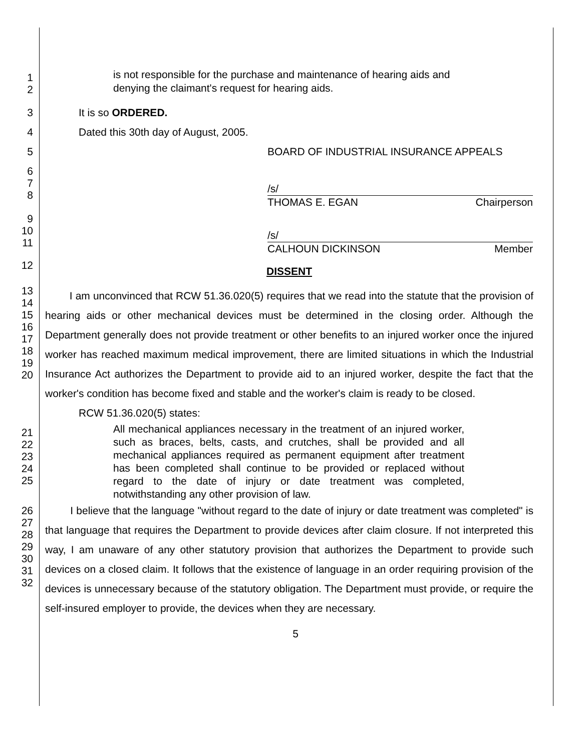1
2
is not responsible for the purchase and maintenance of hearing aids and denying the claimant's request for hearing aids.
3
It is so ORDERED.
4
Dated this 30th day of August, 2005.
5
BOARD OF INDUSTRIAL INSURANCE APPEALS
6
7
8
/s/
THOMAS E. EGAN Chairperson
9
10
11
/s/
CALHOUN DICKINSON Member
12
DISSENT
13
14
15
16
17
18
19
20
I am unconvinced that RCW 51.36.020(5) requires that we read into the statute that the provision of hearing aids or other mechanical devices must be determined in the closing order. Although the Department generally does not provide treatment or other benefits to an injured worker once the injured worker has reached maximum medical improvement, there are limited situations in which the Industrial Insurance Act authorizes the Department to provide aid to an injured worker, despite the fact that the worker's condition has become fixed and stable and the worker's claim is ready to be closed.
RCW 51.36.020(5) states:
21
22
23
24
25
All mechanical appliances necessary in the treatment of an injured worker, such as braces, belts, casts, and crutches, shall be provided and all mechanical appliances required as permanent equipment after treatment has been completed shall continue to be provided or replaced without regard to the date of injury or date treatment was completed, notwithstanding any other provision of law.
26
27
28
29
30
31
32
I believe that the language "without regard to the date of injury or date treatment was completed" is that language that requires the Department to provide devices after claim closure. If not interpreted this way, I am unaware of any other statutory provision that authorizes the Department to provide such devices on a closed claim. It follows that the existence of language in an order requiring provision of the devices is unnecessary because of the statutory obligation. The Department must provide, or require the self-insured employer to provide, the devices when they are necessary.
5